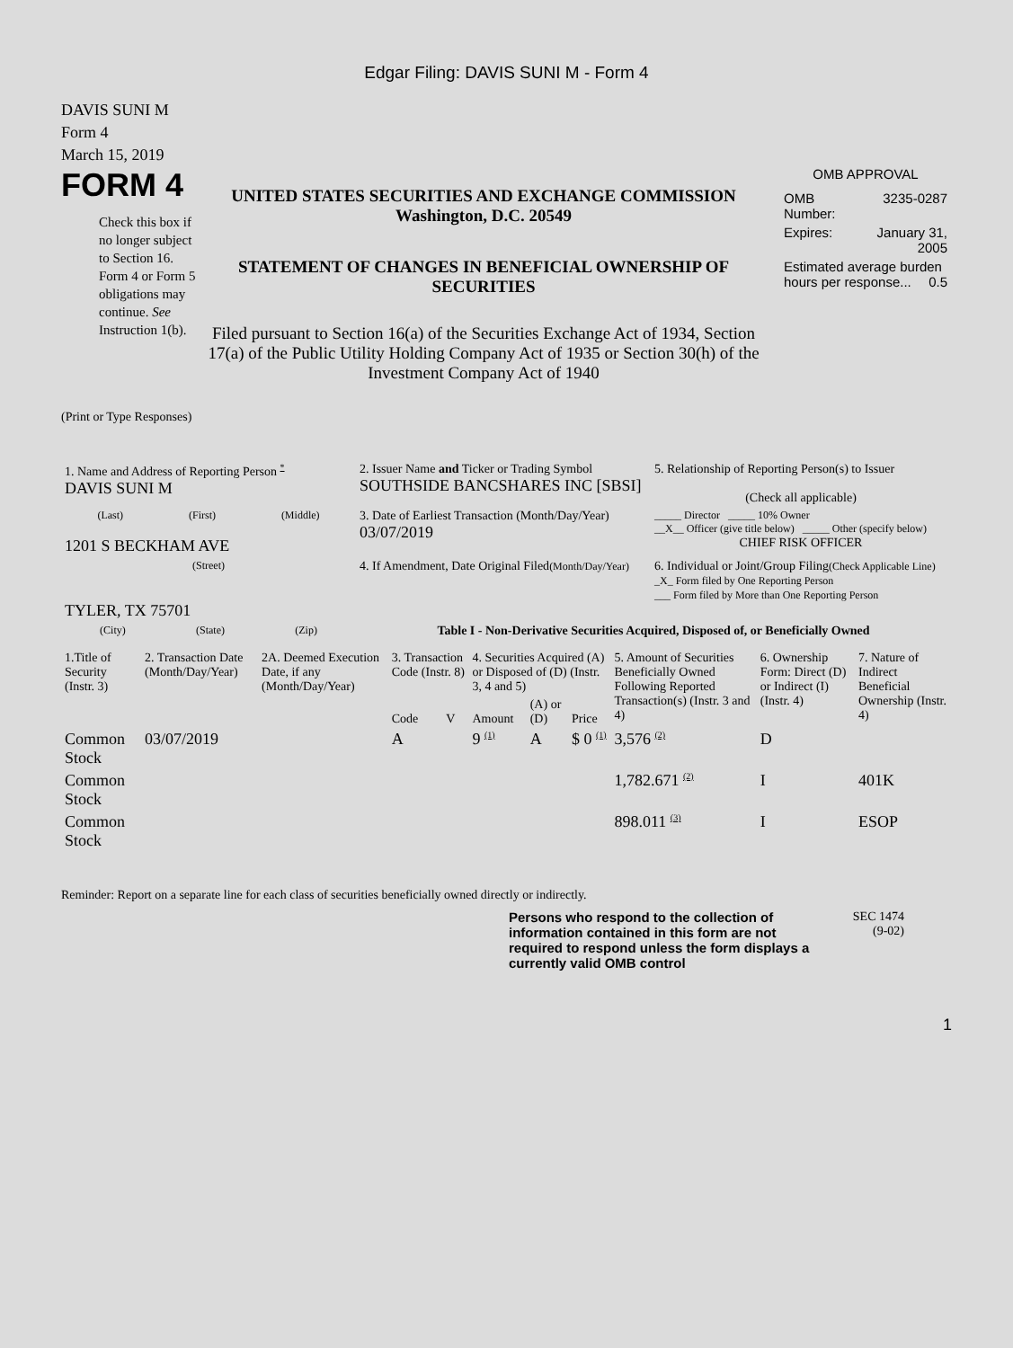Edgar Filing: DAVIS SUNI M - Form 4
DAVIS SUNI M
Form 4
March 15, 2019
FORM 4
Check this box if no longer subject to Section 16. Form 4 or Form 5 obligations may continue. See Instruction 1(b).
UNITED STATES SECURITIES AND EXCHANGE COMMISSION
Washington, D.C. 20549
STATEMENT OF CHANGES IN BENEFICIAL OWNERSHIP OF SECURITIES
Filed pursuant to Section 16(a) of the Securities Exchange Act of 1934, Section 17(a) of the Public Utility Holding Company Act of 1935 or Section 30(h) of the Investment Company Act of 1940
OMB APPROVAL
| OMB Number: | 3235-0287 |
| Expires: | January 31, 2005 |
| Estimated average burden hours per response... 0.5 | |
(Print or Type Responses)
| 1. Name and Address of Reporting Person <sup>*</sup> DAVIS SUNI M | 2. Issuer Name and Ticker or Trading Symbol SOUTHSIDE BANCSHARES INC [SBSI] | 5. Relationship of Reporting Person(s) to Issuer (Check all applicable) |
| (Last) (First) (Middle) 1201 S BECKHAM AVE | 3. Date of Earliest Transaction (Month/Day/Year) 03/07/2019 | _____ Director _____ 10% Owner __X__ Officer (give title below) _____ Other (specify below) CHIEF RISK OFFICER |
| (Street) TYLER, TX 75701 | 4. If Amendment, Date Original Filed (Month/Day/Year) | 6. Individual or Joint/Group Filing (Check Applicable Line) _X_ Form filed by One Reporting Person ___ Form filed by More than One Reporting Person |
| (City) (State) (Zip) | Table I - Non-Derivative Securities Acquired, Disposed of, or Beneficially Owned | |
| 1.Title of Security (Instr. 3) | 2. Transaction Date (Month/Day/Year) | 2A. Deemed Execution Date, if any (Month/Day/Year) | 3. Transaction Code (Instr. 8) | | 4. Securities Acquired (A) or Disposed of (D) (Instr. 3, 4 and 5) | | | 5. Amount of Securities Beneficially Owned Following Reported Transaction(s) (Instr. 3 and 4) | 6. Ownership Form: Direct (D) or Indirect (I) (Instr. 4) | 7. Nature of Indirect Beneficial Ownership (Instr. 4) |
| --- | --- | --- | --- | --- | --- | --- | --- | --- | --- | --- |
| | | | Code | V | Amount | (A) or (D) | Price | | | |
| Common Stock | 03/07/2019 | | A | | 9 <sup>(1)</sup> | A | $ 0 <sup>(1)</sup> | 3,576 <sup>(2)</sup> | D | |
| Common Stock | | | | | | | | 1,782.671 <sup>(2)</sup> | I | 401K |
| Common Stock | | | | | | | | 898.011 <sup>(3)</sup> | I | ESOP |
Reminder: Report on a separate line for each class of securities beneficially owned directly or indirectly.
Persons who respond to the collection of information contained in this form are not required to respond unless the form displays a currently valid OMB control
SEC 1474
(9-02)
1